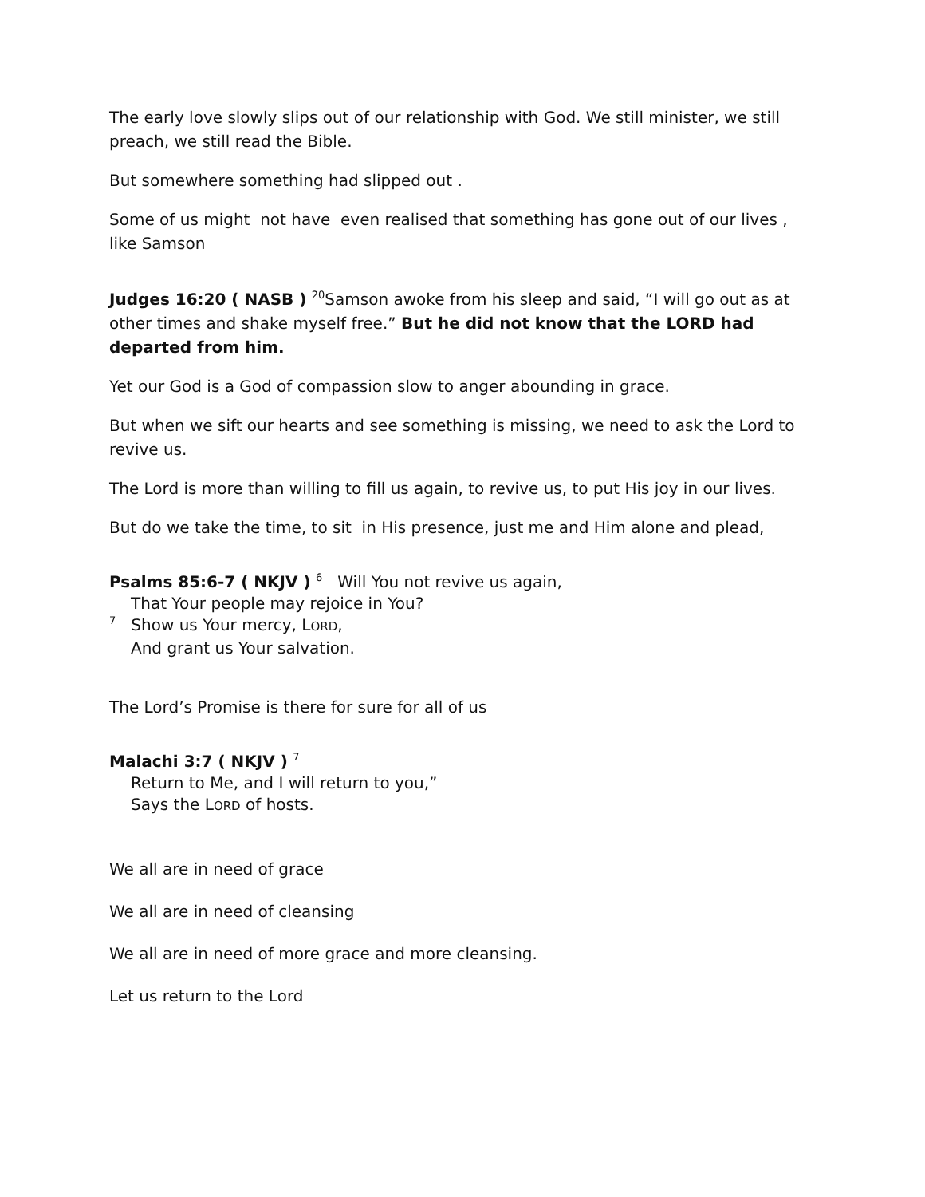The early love slowly slips out of our relationship with God. We still minister, we still preach, we still read the Bible.
But somewhere something had slipped out .
Some of us might not have even realised that something has gone out of our lives , like Samson
Judges 16:20 ( NASB ) <sup>20</sup>Samson awoke from his sleep and said, “I will go out as at other times and shake myself free.” But he did not know that the LORD had departed from him.
Yet our God is a God of compassion slow to anger abounding in grace.
But when we sift our hearts and see something is missing, we need to ask the Lord to revive us.
The Lord is more than willing to fill us again, to revive us, to put His joy in our lives.
But do we take the time, to sit in His presence, just me and Him alone and plead,
Psalms 85:6-7 ( NKJV ) <sup>6</sup> Will You not revive us again,
That Your people may rejoice in You?
<sup>7</sup> Show us Your mercy, LORD,
And grant us Your salvation.
The Lord’s Promise is there for sure for all of us
Malachi 3:7 ( NKJV ) <sup>7</sup>
Return to Me, and I will return to you,”
Says the LORD of hosts.
We all are in need of grace
We all are in need of cleansing
We all are in need of more grace and more cleansing.
Let us return to the Lord